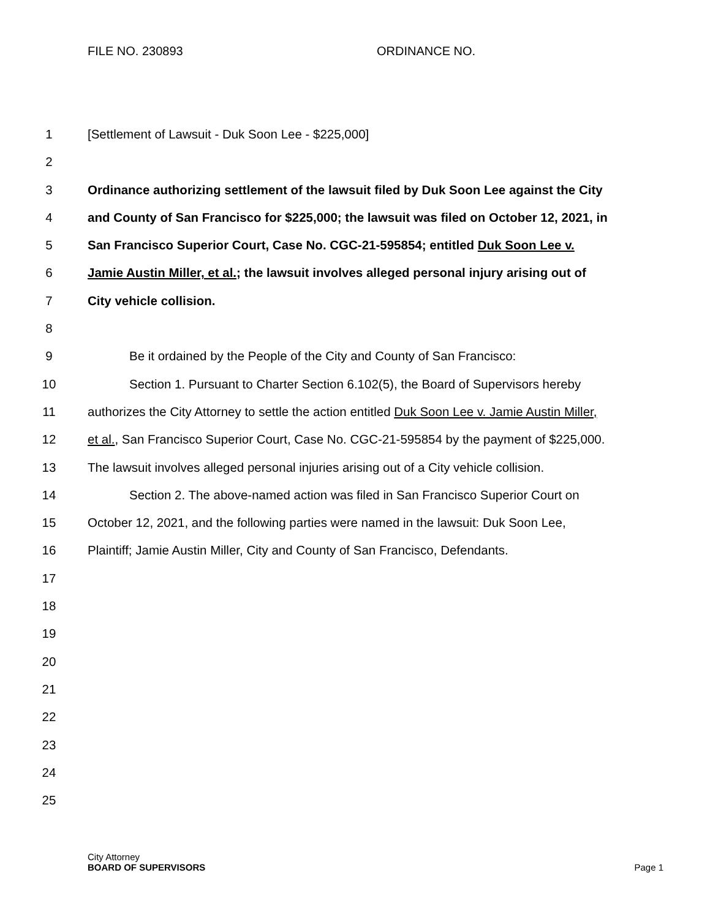FILE NO. 230893 ORDINANCE NO.
1 [Settlement of Lawsuit - Duk Soon Lee - $225,000]
2
3 Ordinance authorizing settlement of the lawsuit filed by Duk Soon Lee against the City
4 and County of San Francisco for $225,000; the lawsuit was filed on October 12, 2021, in
5 San Francisco Superior Court, Case No. CGC-21-595854; entitled Duk Soon Lee v.
6 Jamie Austin Miller, et al.; the lawsuit involves alleged personal injury arising out of
7 City vehicle collision.
8
9 Be it ordained by the People of the City and County of San Francisco:
10 Section 1. Pursuant to Charter Section 6.102(5), the Board of Supervisors hereby
11 authorizes the City Attorney to settle the action entitled Duk Soon Lee v. Jamie Austin Miller,
12 et al., San Francisco Superior Court, Case No. CGC-21-595854 by the payment of $225,000.
13 The lawsuit involves alleged personal injuries arising out of a City vehicle collision.
14 Section 2. The above-named action was filed in San Francisco Superior Court on
15 October 12, 2021, and the following parties were named in the lawsuit: Duk Soon Lee,
16 Plaintiff; Jamie Austin Miller, City and County of San Francisco, Defendants.
17
18
19
20
21
22
23
24
25
City Attorney
BOARD OF SUPERVISORS Page 1